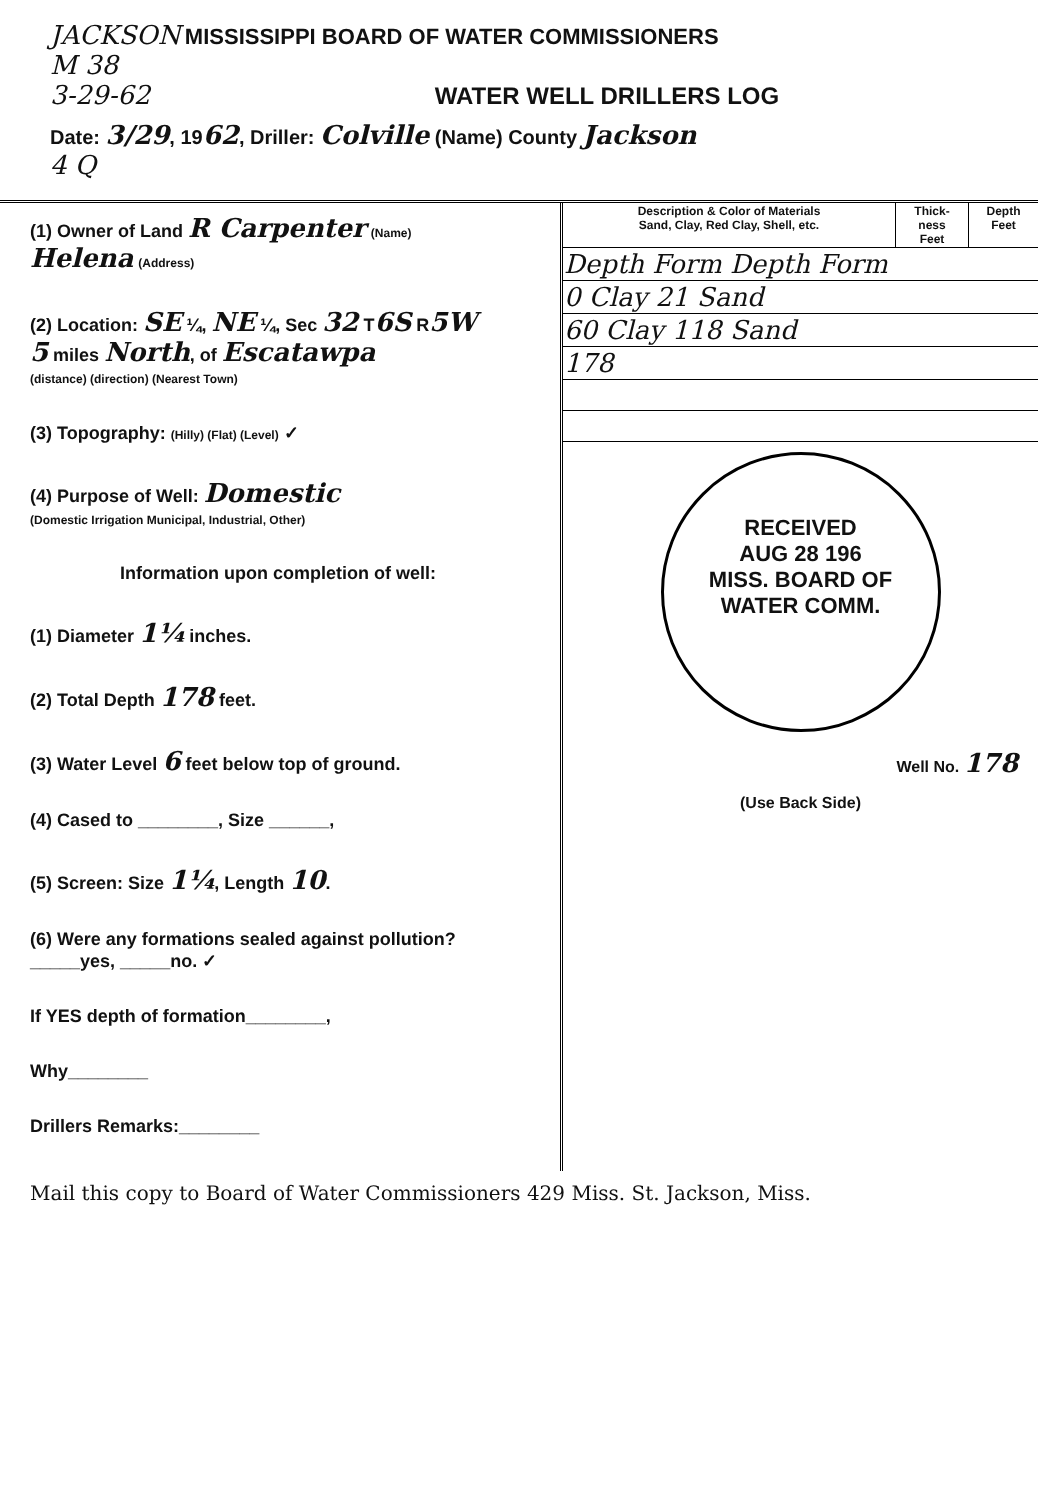JACKSON MISSISSIPPI BOARD OF WATER COMMISSIONERS
M 38
3-29-62 WATER WELL DRILLERS LOG
Date: 3/29, 1962, Driller: Colville (Name) County Jackson
4 Q
(1) Owner of Land R Carpenter (Name)
Helena (Address)
(2) Location: SE ¼, NE ¼, Sec 32 T6S R5W
5 miles North, of Escatawpa
(distance) (direction) (Nearest Town)
(3) Topography: (Hilly) (Flat) (Level) ✓
(4) Purpose of Well: Domestic
(Domestic Irrigation Municipal, Industrial, Other)
Information upon completion of well:
(1) Diameter 1¼ inches.
(2) Total Depth 178 feet.
(3) Water Level 6 feet below top of ground.
(4) Cased to ________, Size ______,
(5) Screen: Size 1¼, Length 10.
(6) Were any formations sealed against pollution?
_____yes, _____no. ✓
If YES depth of formation________,
Why________
Drillers Remarks:________
| Description & Color of Materials Sand, Clay, Red Clay, Shell, etc. | Thick- ness Feet | Depth Feet |
| --- | --- | --- |
| Depth Form Depth Form | | |
| 0 Clay 21 Sand | | |
| 60 Clay 118 Sand | | |
| 178 | | |
RECEIVED
AUG 28 196
MISS. BOARD OF
WATER COMM.
Well No. 178
(Use Back Side)
Mail this copy to Board of Water Commissioners 429 Miss. St. Jackson, Miss.